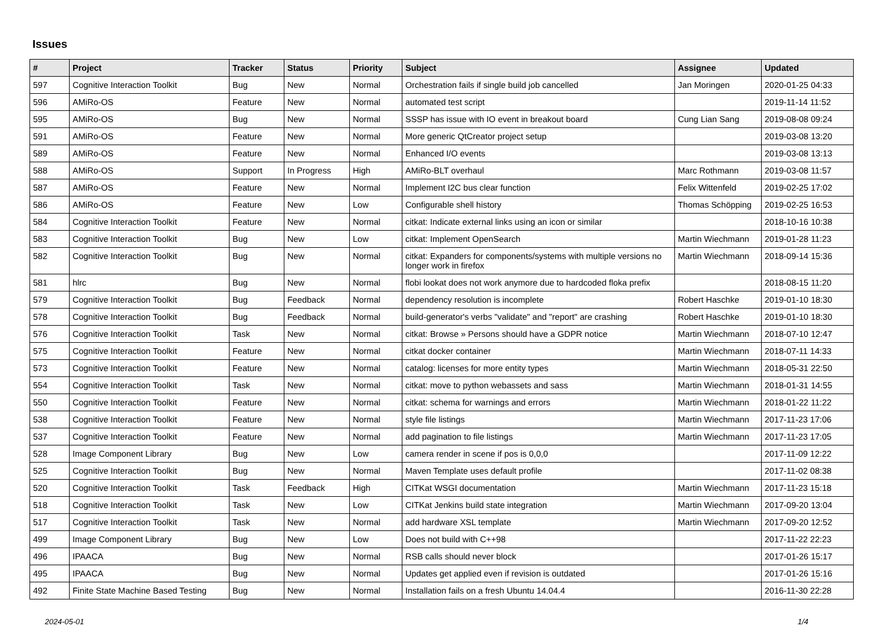Issues
| # | Project | Tracker | Status | Priority | Subject | Assignee | Updated |
| --- | --- | --- | --- | --- | --- | --- | --- |
| 597 | Cognitive Interaction Toolkit | Bug | New | Normal | Orchestration fails if single build job cancelled | Jan Moringen | 2020-01-25 04:33 |
| 596 | AMiRo-OS | Feature | New | Normal | automated test script | | 2019-11-14 11:52 |
| 595 | AMiRo-OS | Bug | New | Normal | SSSP has issue with IO event in breakout board | Cung Lian Sang | 2019-08-08 09:24 |
| 591 | AMiRo-OS | Feature | New | Normal | More generic QtCreator project setup | | 2019-03-08 13:20 |
| 589 | AMiRo-OS | Feature | New | Normal | Enhanced I/O events | | 2019-03-08 13:13 |
| 588 | AMiRo-OS | Support | In Progress | High | AMiRo-BLT overhaul | Marc Rothmann | 2019-03-08 11:57 |
| 587 | AMiRo-OS | Feature | New | Normal | Implement I2C bus clear function | Felix Wittenfeld | 2019-02-25 17:02 |
| 586 | AMiRo-OS | Feature | New | Low | Configurable shell history | Thomas Schöpping | 2019-02-25 16:53 |
| 584 | Cognitive Interaction Toolkit | Feature | New | Normal | citkat: Indicate external links using an icon or similar | | 2018-10-16 10:38 |
| 583 | Cognitive Interaction Toolkit | Bug | New | Low | citkat: Implement OpenSearch | Martin Wiechmann | 2019-01-28 11:23 |
| 582 | Cognitive Interaction Toolkit | Bug | New | Normal | citkat: Expanders for components/systems with multiple versions no longer work in firefox | Martin Wiechmann | 2018-09-14 15:36 |
| 581 | hlrc | Bug | New | Normal | flobi lookat does not work anymore due to hardcoded floka prefix | | 2018-08-15 11:20 |
| 579 | Cognitive Interaction Toolkit | Bug | Feedback | Normal | dependency resolution is incomplete | Robert Haschke | 2019-01-10 18:30 |
| 578 | Cognitive Interaction Toolkit | Bug | Feedback | Normal | build-generator's verbs "validate" and "report" are crashing | Robert Haschke | 2019-01-10 18:30 |
| 576 | Cognitive Interaction Toolkit | Task | New | Normal | citkat: Browse » Persons should have a GDPR notice | Martin Wiechmann | 2018-07-10 12:47 |
| 575 | Cognitive Interaction Toolkit | Feature | New | Normal | citkat docker container | Martin Wiechmann | 2018-07-11 14:33 |
| 573 | Cognitive Interaction Toolkit | Feature | New | Normal | catalog: licenses for more entity types | Martin Wiechmann | 2018-05-31 22:50 |
| 554 | Cognitive Interaction Toolkit | Task | New | Normal | citkat: move to python webassets and sass | Martin Wiechmann | 2018-01-31 14:55 |
| 550 | Cognitive Interaction Toolkit | Feature | New | Normal | citkat: schema for warnings and errors | Martin Wiechmann | 2018-01-22 11:22 |
| 538 | Cognitive Interaction Toolkit | Feature | New | Normal | style file listings | Martin Wiechmann | 2017-11-23 17:06 |
| 537 | Cognitive Interaction Toolkit | Feature | New | Normal | add pagination to file listings | Martin Wiechmann | 2017-11-23 17:05 |
| 528 | Image Component Library | Bug | New | Low | camera render in scene if pos is 0,0,0 | | 2017-11-09 12:22 |
| 525 | Cognitive Interaction Toolkit | Bug | New | Normal | Maven Template uses default profile | | 2017-11-02 08:38 |
| 520 | Cognitive Interaction Toolkit | Task | Feedback | High | CITKat WSGI documentation | Martin Wiechmann | 2017-11-23 15:18 |
| 518 | Cognitive Interaction Toolkit | Task | New | Low | CITKat Jenkins build state integration | Martin Wiechmann | 2017-09-20 13:04 |
| 517 | Cognitive Interaction Toolkit | Task | New | Normal | add hardware XSL template | Martin Wiechmann | 2017-09-20 12:52 |
| 499 | Image Component Library | Bug | New | Low | Does not build with C++98 | | 2017-11-22 22:23 |
| 496 | IPAACA | Bug | New | Normal | RSB calls should never block | | 2017-01-26 15:17 |
| 495 | IPAACA | Bug | New | Normal | Updates get applied even if revision is outdated | | 2017-01-26 15:16 |
| 492 | Finite State Machine Based Testing | Bug | New | Normal | Installation fails on a fresh Ubuntu 14.04.4 | | 2016-11-30 22:28 |
2024-05-01 1/4